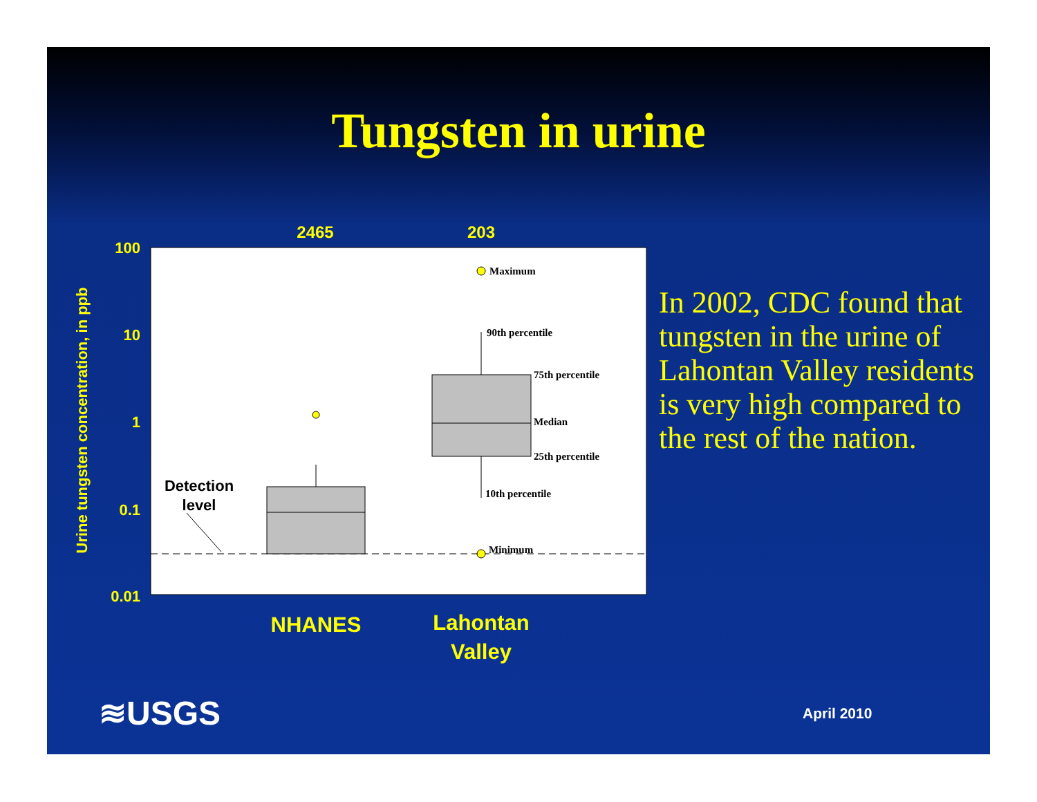Tungsten in urine
2465
203
100
10
1
0.1
0.01
Urine tungsten concentration, in ppb
Maximum
90th percentile
75th percentile
Median
25th percentile
10th percentile
Minimum
Detection
level
NHANES
Lahontan
Valley
In 2002, CDC found that tungsten in the urine of Lahontan Valley residents is very high compared to the rest of the nation.
≋USGS April 2010